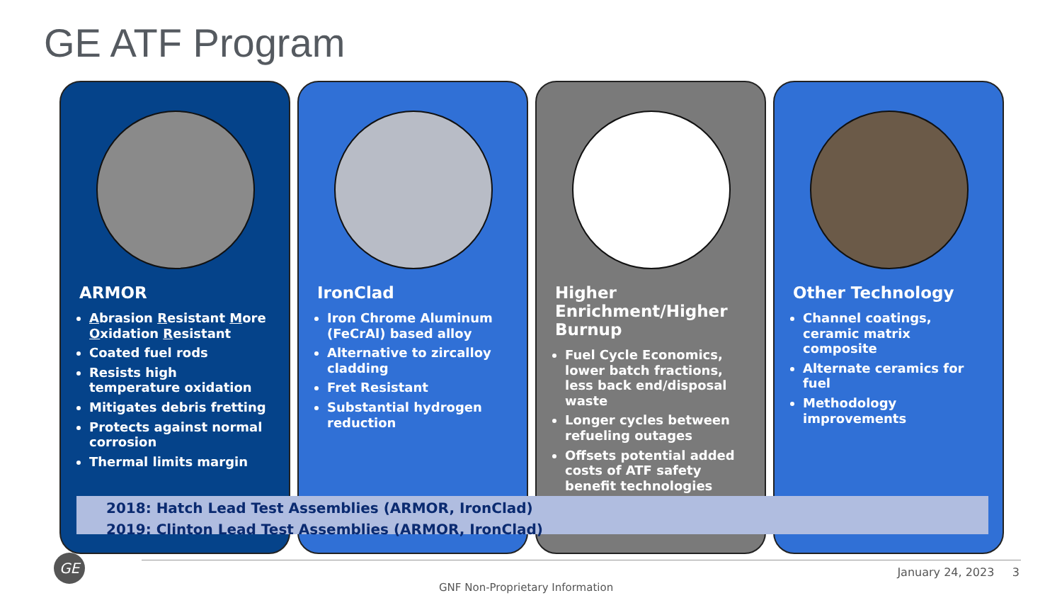GE ATF Program
ARMOR
Abrasion Resistant More Oxidation Resistant
Coated fuel rods
Resists high temperature oxidation
Mitigates debris fretting
Protects against normal corrosion
Thermal limits margin
IronClad
Iron Chrome Aluminum (FeCrAl) based alloy
Alternative to zircalloy cladding
Fret Resistant
Substantial hydrogen reduction
Higher Enrichment/Higher Burnup
Fuel Cycle Economics, lower batch fractions, less back end/disposal waste
Longer cycles between refueling outages
Offsets potential added costs of ATF safety benefit technologies
Other Technology
Channel coatings, ceramic matrix composite
Alternate ceramics for fuel
Methodology improvements
2018: Hatch Lead Test Assemblies (ARMOR, IronClad)
2019: Clinton Lead Test Assemblies (ARMOR, IronClad)
GE
January 24, 2023 3
GNF Non-Proprietary Information